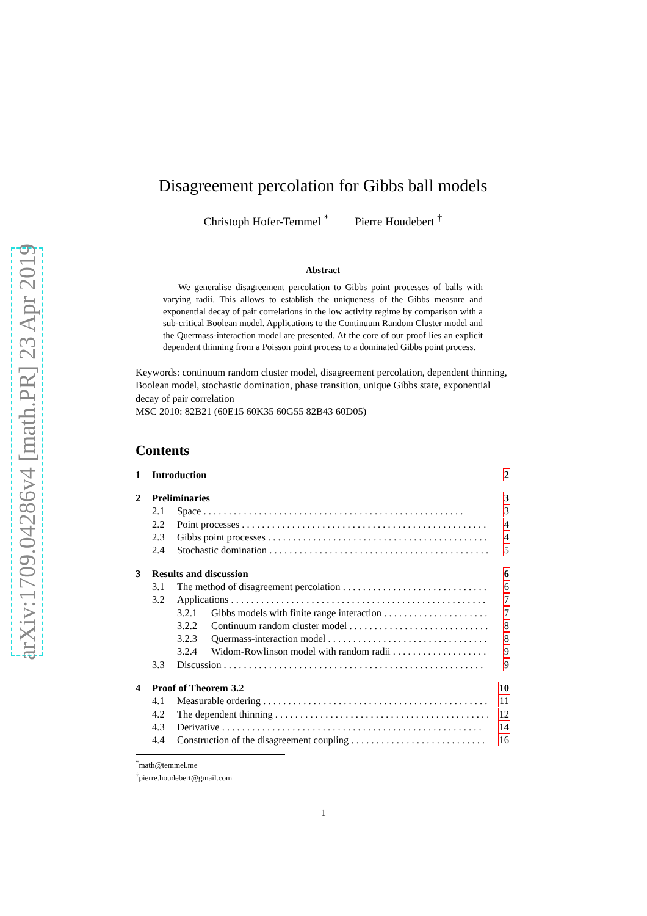arXiv:1709.04286v4 [math.PR] 23 Apr 2019
Disagreement percolation for Gibbs ball models
Christoph Hofer-Temmel <sup>*</sup> Pierre Houdebert <sup>†</sup>
Abstract
We generalise disagreement percolation to Gibbs point processes of balls with varying radii. This allows to establish the uniqueness of the Gibbs measure and exponential decay of pair correlations in the low activity regime by comparison with a sub-critical Boolean model. Applications to the Continuum Random Cluster model and the Quermass-interaction model are presented. At the core of our proof lies an explicit dependent thinning from a Poisson point process to a dominated Gibbs point process.
Keywords: continuum random cluster model, disagreement percolation, dependent thinning, Boolean model, stochastic domination, phase transition, unique Gibbs state, exponential decay of pair correlation
MSC 2010: 82B21 (60E15 60K35 60G55 82B43 60D05)
Contents
1 Introduction 2
2 Preliminaries 3
2.1 Space 3
2.2 Point processes 4
2.3 Gibbs point processes 4
2.4 Stochastic domination 5
3 Results and discussion 6
3.1 The method of disagreement percolation 6
3.2 Applications 7
3.2.1 Gibbs models with finite range interaction 7
3.2.2 Continuum random cluster model 8
3.2.3 Quermass-interaction model 8
3.2.4 Widom-Rowlinson model with random radii 9
3.3 Discussion 9
4 Proof of Theorem 3.2 10
4.1 Measurable ordering 11
4.2 The dependent thinning 12
4.3 Derivative 14
4.4 Construction of the disagreement coupling 16
<sup>*</sup> math@temmel.me
<sup>†</sup> pierre.houdebert@gmail.com
1